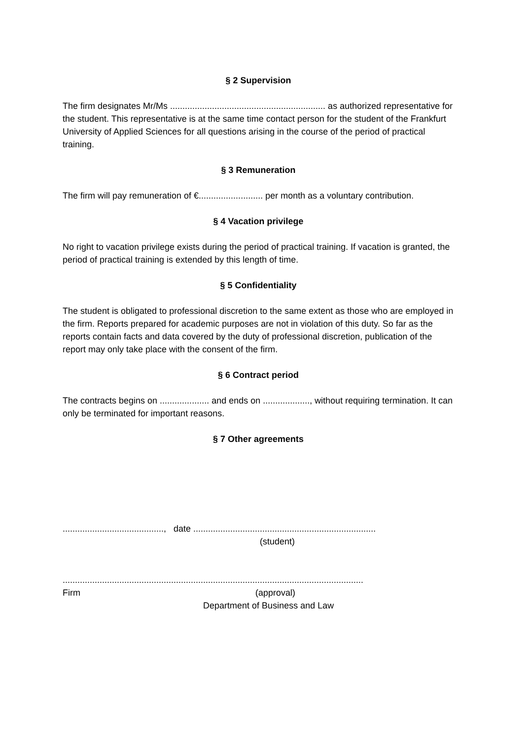§ 2 Supervision
The firm designates Mr/Ms ............................................................... as authorized representative for the student. This representative is at the same time contact person for the student of the Frankfurt University of Applied Sciences for all questions arising in the course of the period of practical training.
§ 3 Remuneration
The firm will pay remuneration of €.......................... per month as a voluntary contribution.
§ 4 Vacation privilege
No right to vacation privilege exists during the period of practical training. If vacation is granted, the period of practical training is extended by this length of time.
§ 5 Confidentiality
The student is obligated to professional discretion to the same extent as those who are employed in the firm. Reports prepared for academic purposes are not in violation of this duty. So far as the reports contain facts and data covered by the duty of professional discretion, publication of the report may only take place with the consent of the firm.
§ 6 Contract period
The contracts begins on .................... and ends on ..................., without requiring termination. It can only be terminated for important reasons.
§ 7 Other agreements
........................................., date ..........................................................................
(student)
..........................................................................................................................
Firm (approval)
Department of Business and Law